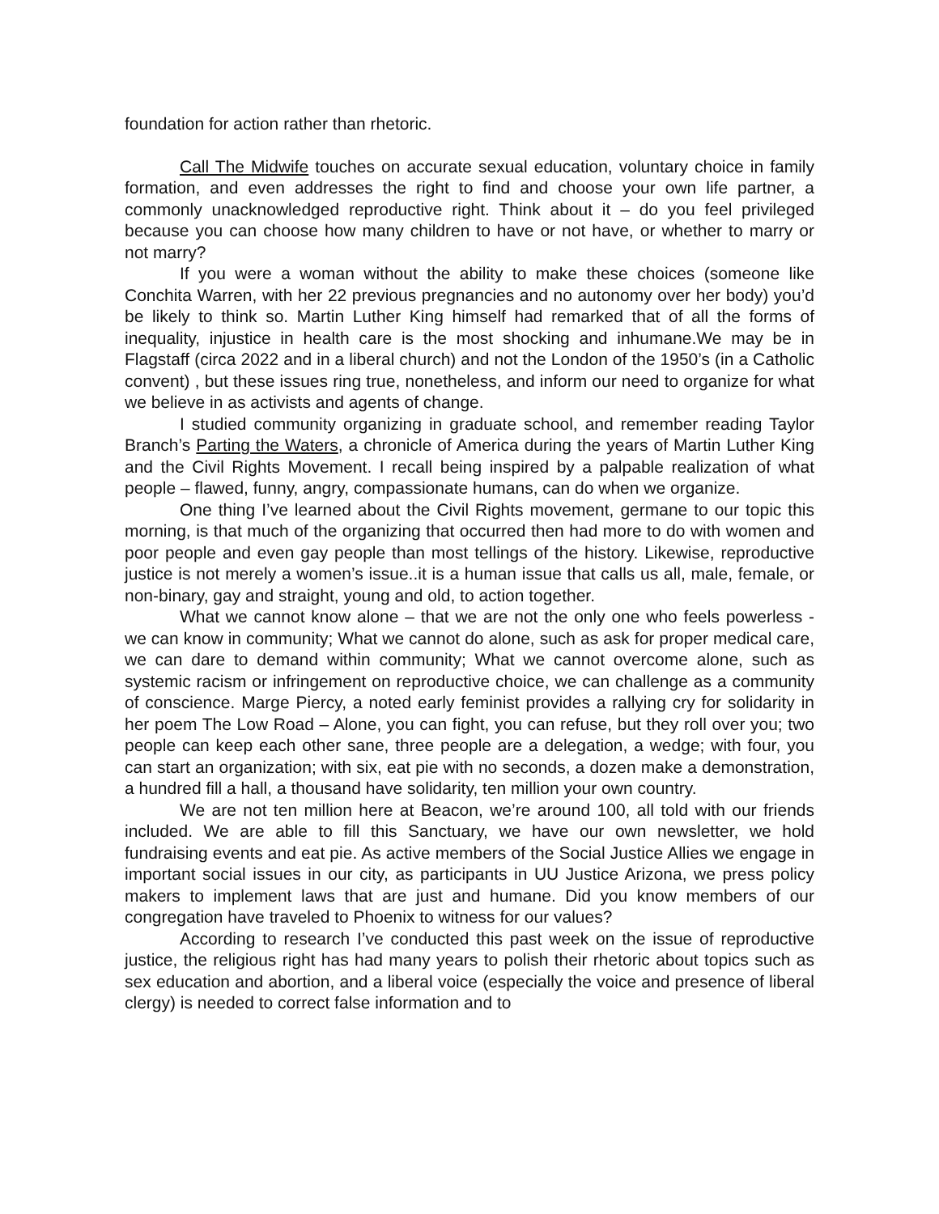foundation for action rather than rhetoric.
Call The Midwife touches on accurate sexual education, voluntary choice in family formation, and even addresses the right to find and choose your own life partner, a commonly unacknowledged reproductive right. Think about it – do you feel privileged because you can choose how many children to have or not have, or whether to marry or not marry?
If you were a woman without the ability to make these choices (someone like Conchita Warren, with her 22 previous pregnancies and no autonomy over her body) you’d be likely to think so. Martin Luther King himself had remarked that of all the forms of inequality, injustice in health care is the most shocking and inhumane.We may be in Flagstaff (circa 2022 and in a liberal church) and not the London of the 1950’s (in a Catholic convent) , but these issues ring true, nonetheless, and inform our need to organize for what we believe in as activists and agents of change.
I studied community organizing in graduate school, and remember reading Taylor Branch’s Parting the Waters, a chronicle of America during the years of Martin Luther King and the Civil Rights Movement. I recall being inspired by a palpable realization of what people – flawed, funny, angry, compassionate humans, can do when we organize.
One thing I’ve learned about the Civil Rights movement, germane to our topic this morning, is that much of the organizing that occurred then had more to do with women and poor people and even gay people than most tellings of the history. Likewise, reproductive justice is not merely a women’s issue..it is a human issue that calls us all, male, female, or non-binary, gay and straight, young and old, to action together.
What we cannot know alone – that we are not the only one who feels powerless - we can know in community; What we cannot do alone, such as ask for proper medical care, we can dare to demand within community; What we cannot overcome alone, such as systemic racism or infringement on reproductive choice, we can challenge as a community of conscience. Marge Piercy, a noted early feminist provides a rallying cry for solidarity in her poem The Low Road – Alone, you can fight, you can refuse, but they roll over you; two people can keep each other sane, three people are a delegation, a wedge; with four, you can start an organization; with six, eat pie with no seconds, a dozen make a demonstration, a hundred fill a hall, a thousand have solidarity, ten million your own country.
We are not ten million here at Beacon, we’re around 100, all told with our friends included. We are able to fill this Sanctuary, we have our own newsletter, we hold fundraising events and eat pie. As active members of the Social Justice Allies we engage in important social issues in our city, as participants in UU Justice Arizona, we press policy makers to implement laws that are just and humane. Did you know members of our congregation have traveled to Phoenix to witness for our values?
According to research I’ve conducted this past week on the issue of reproductive justice, the religious right has had many years to polish their rhetoric about topics such as sex education and abortion, and a liberal voice (especially the voice and presence of liberal clergy) is needed to correct false information and to